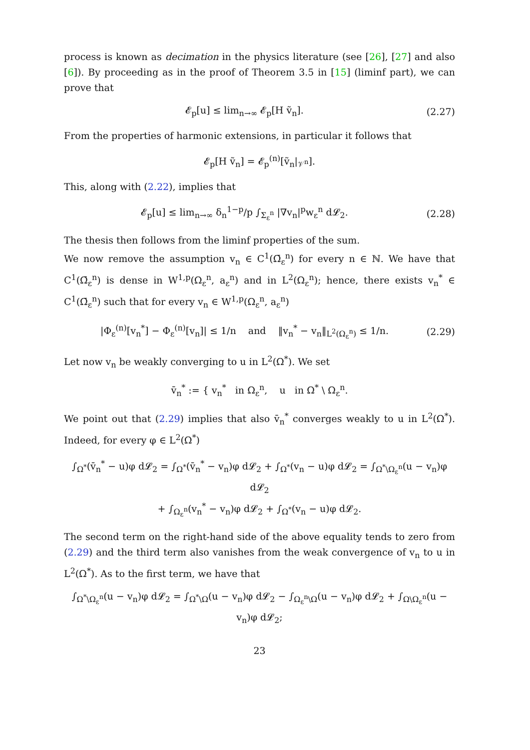process is known as decimation in the physics literature (see [26], [27] and also [6]). By proceeding as in the proof of Theorem 3.5 in [15] (liminf part), we can prove that
𝓔<sub>p</sub>[u] ≤ lim<sub>n→∞</sub> 𝓔<sub>p</sub>[H ṽ<sub>n</sub>].
(2.27)
From the properties of harmonic extensions, in particular it follows that
𝓔<sub>p</sub>[H ṽ<sub>n</sub>] = 𝓔<sub>p</sub><sup>(n)</sup>[ṽ<sub>n</sub>|<sub>𝒱<sup>n</sup></sub>].
This, along with (2.22), implies that
𝓔<sub>p</sub>[u] ≤ lim<sub>n→∞</sub> δ<sub>n</sub><sup>1−p</sup>/p ∫<sub>Σ<sub>ε</sub><sup>n</sup></sub> |∇v<sub>n</sub>|<sup>p</sup>w<sub>ε</sub><sup>n</sup> d𝓛<sub>2</sub>.
(2.28)
The thesis then follows from the liminf properties of the sum.
We now remove the assumption v<sub>n</sub> ∈ C<sup>1</sup>(Ω̄<sub>ε</sub><sup>n</sup>) for every n ∈ ℕ. We have that C<sup>1</sup>(Ω̄<sub>ε</sub><sup>n</sup>) is dense in W<sup>1,p</sup>(Ω<sub>ε</sub><sup>n</sup>, a<sub>ε</sub><sup>n</sup>) and in L<sup>2</sup>(Ω<sub>ε</sub><sup>n</sup>); hence, there exists v<sub>n</sub><sup>*</sup> ∈ C<sup>1</sup>(Ω̄<sub>ε</sub><sup>n</sup>) such that for every v<sub>n</sub> ∈ W<sup>1,p</sup>(Ω<sub>ε</sub><sup>n</sup>, a<sub>ε</sub><sup>n</sup>)
|Φ<sub>ε</sub><sup>(n)</sup>[v<sub>n</sub><sup>*</sup>] − Φ<sub>ε</sub><sup>(n)</sup>[v<sub>n</sub>]| ≤ 1/n and ‖v<sub>n</sub><sup>*</sup> − v<sub>n</sub>‖<sub>L<sup>2</sup>(Ω<sub>ε</sub><sup>n</sup>)</sub> ≤ 1/n.
(2.29)
Let now v<sub>n</sub> be weakly converging to u in L<sup>2</sup>(Ω<sup>*</sup>). We set
v̄<sub>n</sub><sup>*</sup> := { v<sub>n</sub><sup>*</sup> in Ω<sub>ε</sub><sup>n</sup>, u in Ω<sup>*</sup> \ Ω<sub>ε</sub><sup>n</sup>.
We point out that (2.29) implies that also v̄<sub>n</sub><sup>*</sup> converges weakly to u in L<sup>2</sup>(Ω<sup>*</sup>). Indeed, for every φ ∈ L<sup>2</sup>(Ω<sup>*</sup>)
∫<sub>Ω<sup>*</sup></sub>(v̄<sub>n</sub><sup>*</sup> − u)φ d𝓛<sub>2</sub> = ∫<sub>Ω<sup>*</sup></sub>(v̄<sub>n</sub><sup>*</sup> − v<sub>n</sub>)φ d𝓛<sub>2</sub> + ∫<sub>Ω<sup>*</sup></sub>(v<sub>n</sub> − u)φ d𝓛<sub>2</sub> = ∫<sub>Ω<sup>*</sup>\Ω<sub>ε</sub><sup>n</sup></sub>(u − v<sub>n</sub>)φ d𝓛<sub>2</sub>
+ ∫<sub>Ω<sub>ε</sub><sup>n</sup></sub>(v<sub>n</sub><sup>*</sup> − v<sub>n</sub>)φ d𝓛<sub>2</sub> + ∫<sub>Ω<sup>*</sup></sub>(v<sub>n</sub> − u)φ d𝓛<sub>2</sub>.
The second term on the right-hand side of the above equality tends to zero from (2.29) and the third term also vanishes from the weak convergence of v<sub>n</sub> to u in L<sup>2</sup>(Ω<sup>*</sup>). As to the first term, we have that
∫<sub>Ω<sup>*</sup>\Ω<sub>ε</sub><sup>n</sup></sub>(u − v<sub>n</sub>)φ d𝓛<sub>2</sub> = ∫<sub>Ω<sup>*</sup>\Ω</sub>(u − v<sub>n</sub>)φ d𝓛<sub>2</sub> − ∫<sub>Ω<sub>ε</sub><sup>n</sup>\Ω</sub>(u − v<sub>n</sub>)φ d𝓛<sub>2</sub> + ∫<sub>Ω\Ω<sub>ε</sub><sup>n</sup></sub>(u − v<sub>n</sub>)φ d𝓛<sub>2</sub>;
23